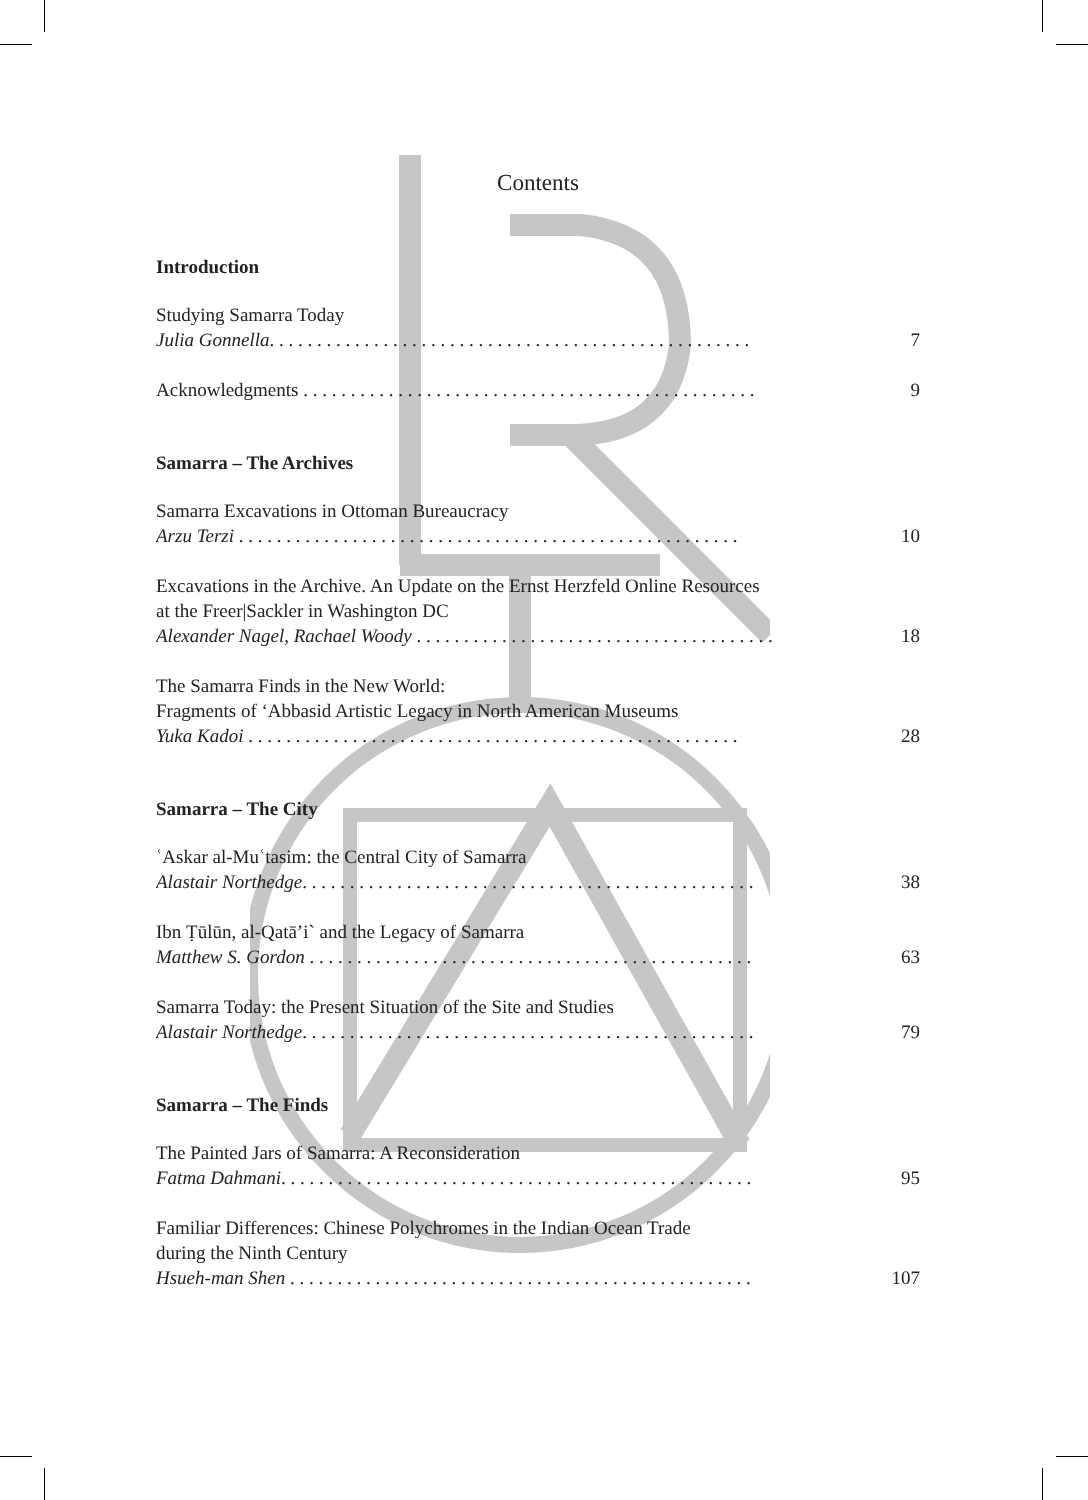Contents
Introduction
Studying Samarra Today
Julia Gonnella. . . . . . . . . . . . . . . . . . . . . . . . . . . . . . . . . . . . . . . . . . . . . . . . . . . 7
Acknowledgments . . . . . . . . . . . . . . . . . . . . . . . . . . . . . . . . . . . . . . . . . . . . . . . . 9
Samarra – The Archives
Samarra Excavations in Ottoman Bureaucracy
Arzu Terzi . . . . . . . . . . . . . . . . . . . . . . . . . . . . . . . . . . . . . . . . . . . . . . . . . . . . . 10
Excavations in the Archive. An Update on the Ernst Herzfeld Online Resources
at the Freer|Sackler in Washington DC
Alexander Nagel, Rachael Woody . . . . . . . . . . . . . . . . . . . . . . . . . . . . . . . . . . . . . . 18
The Samarra Finds in the New World:
Fragments of ‘Abbasid Artistic Legacy in North American Museums
Yuka Kadoi . . . . . . . . . . . . . . . . . . . . . . . . . . . . . . . . . . . . . . . . . . . . . . . . . . . . 28
Samarra – The City
ʿAskar al-Muʿtasim: the Central City of Samarra
Alastair Northedge. . . . . . . . . . . . . . . . . . . . . . . . . . . . . . . . . . . . . . . . . . . . . . . . 38
Ibn Ṭūlūn, al-Qatā’i` and the Legacy of Samarra
Matthew S. Gordon . . . . . . . . . . . . . . . . . . . . . . . . . . . . . . . . . . . . . . . . . . . . . . . 63
Samarra Today: the Present Situation of the Site and Studies
Alastair Northedge. . . . . . . . . . . . . . . . . . . . . . . . . . . . . . . . . . . . . . . . . . . . . . . . 79
Samarra – The Finds
The Painted Jars of Samarra: A Reconsideration
Fatma Dahmani. . . . . . . . . . . . . . . . . . . . . . . . . . . . . . . . . . . . . . . . . . . . . . . . . . 95
Familiar Differences: Chinese Polychromes in the Indian Ocean Trade
during the Ninth Century
Hsueh-man Shen . . . . . . . . . . . . . . . . . . . . . . . . . . . . . . . . . . . . . . . . . . . . . . . . . 107